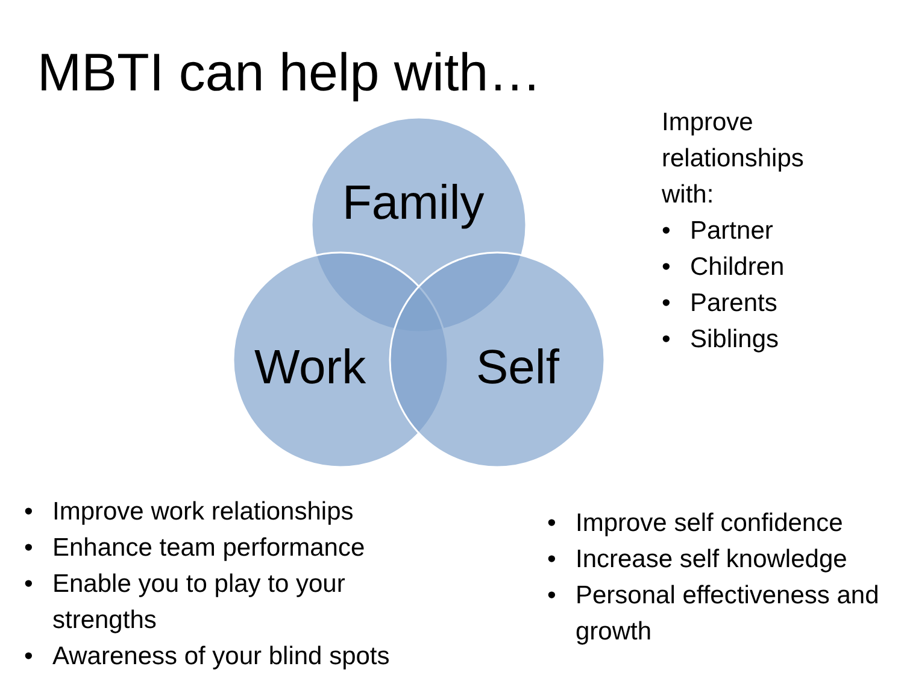MBTI can help with…
Family
Work Self
Improve
relationships
with:
• Partner
• Children
• Parents
• Siblings
• Improve work relationships
• Enhance team performance
• Enable you to play to your strengths
• Awareness of your blind spots
• Improve self confidence
• Increase self knowledge
• Personal effectiveness and growth